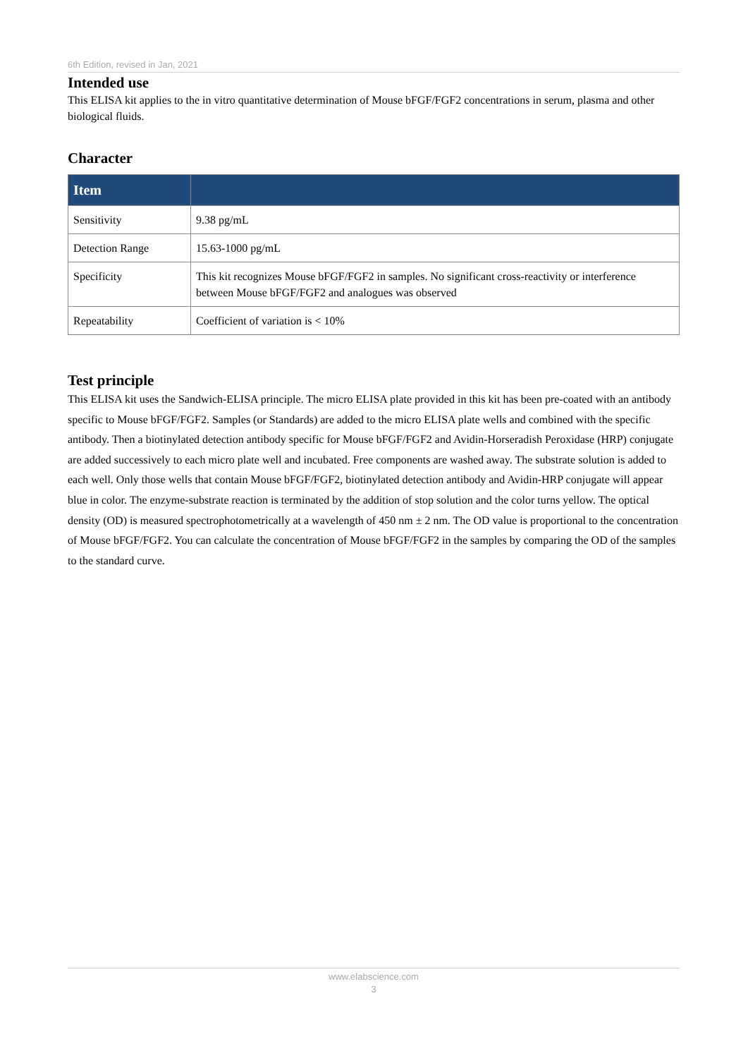6th Edition, revised in Jan, 2021
Intended use
This ELISA kit applies to the in vitro quantitative determination of Mouse bFGF/FGF2 concentrations in serum, plasma and other biological fluids.
Character
| Item | |
| --- | --- |
| Sensitivity | 9.38 pg/mL |
| Detection Range | 15.63-1000 pg/mL |
| Specificity | This kit recognizes Mouse bFGF/FGF2 in samples. No significant cross-reactivity or interference between Mouse bFGF/FGF2 and analogues was observed |
| Repeatability | Coefficient of variation is < 10% |
Test principle
This ELISA kit uses the Sandwich-ELISA principle. The micro ELISA plate provided in this kit has been pre-coated with an antibody specific to Mouse bFGF/FGF2. Samples (or Standards) are added to the micro ELISA plate wells and combined with the specific antibody. Then a biotinylated detection antibody specific for Mouse bFGF/FGF2 and Avidin-Horseradish Peroxidase (HRP) conjugate are added successively to each micro plate well and incubated. Free components are washed away. The substrate solution is added to each well. Only those wells that contain Mouse bFGF/FGF2, biotinylated detection antibody and Avidin-HRP conjugate will appear blue in color. The enzyme-substrate reaction is terminated by the addition of stop solution and the color turns yellow. The optical density (OD) is measured spectrophotometrically at a wavelength of 450 nm ± 2 nm. The OD value is proportional to the concentration of Mouse bFGF/FGF2. You can calculate the concentration of Mouse bFGF/FGF2 in the samples by comparing the OD of the samples to the standard curve.
www.elabscience.com
3